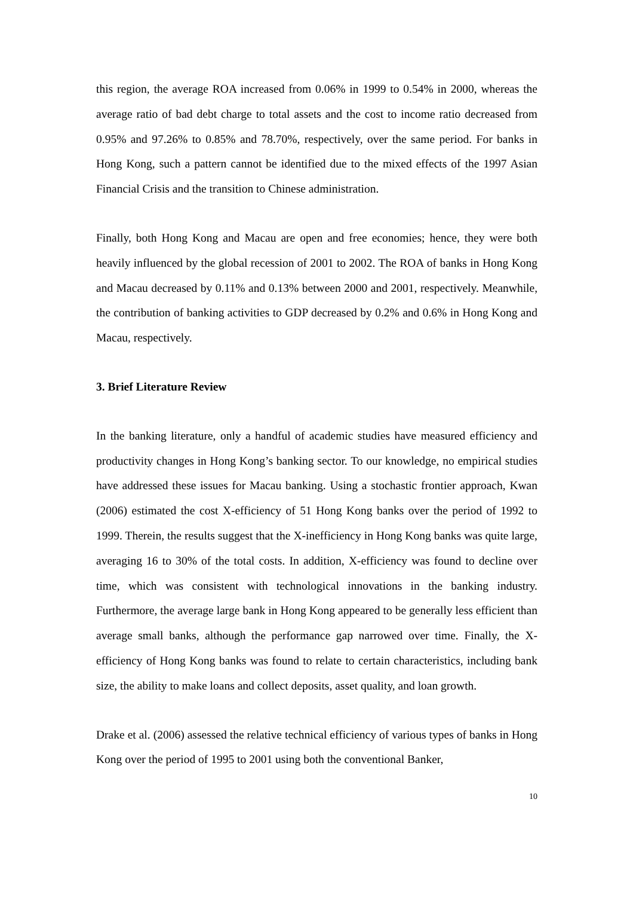this region, the average ROA increased from 0.06% in 1999 to 0.54% in 2000, whereas the average ratio of bad debt charge to total assets and the cost to income ratio decreased from 0.95% and 97.26% to 0.85% and 78.70%, respectively, over the same period. For banks in Hong Kong, such a pattern cannot be identified due to the mixed effects of the 1997 Asian Financial Crisis and the transition to Chinese administration.
Finally, both Hong Kong and Macau are open and free economies; hence, they were both heavily influenced by the global recession of 2001 to 2002. The ROA of banks in Hong Kong and Macau decreased by 0.11% and 0.13% between 2000 and 2001, respectively. Meanwhile, the contribution of banking activities to GDP decreased by 0.2% and 0.6% in Hong Kong and Macau, respectively.
3. Brief Literature Review
In the banking literature, only a handful of academic studies have measured efficiency and productivity changes in Hong Kong’s banking sector. To our knowledge, no empirical studies have addressed these issues for Macau banking. Using a stochastic frontier approach, Kwan (2006) estimated the cost X-efficiency of 51 Hong Kong banks over the period of 1992 to 1999. Therein, the results suggest that the X-inefficiency in Hong Kong banks was quite large, averaging 16 to 30% of the total costs. In addition, X-efficiency was found to decline over time, which was consistent with technological innovations in the banking industry. Furthermore, the average large bank in Hong Kong appeared to be generally less efficient than average small banks, although the performance gap narrowed over time. Finally, the X-efficiency of Hong Kong banks was found to relate to certain characteristics, including bank size, the ability to make loans and collect deposits, asset quality, and loan growth.
Drake et al. (2006) assessed the relative technical efficiency of various types of banks in Hong Kong over the period of 1995 to 2001 using both the conventional Banker,
10